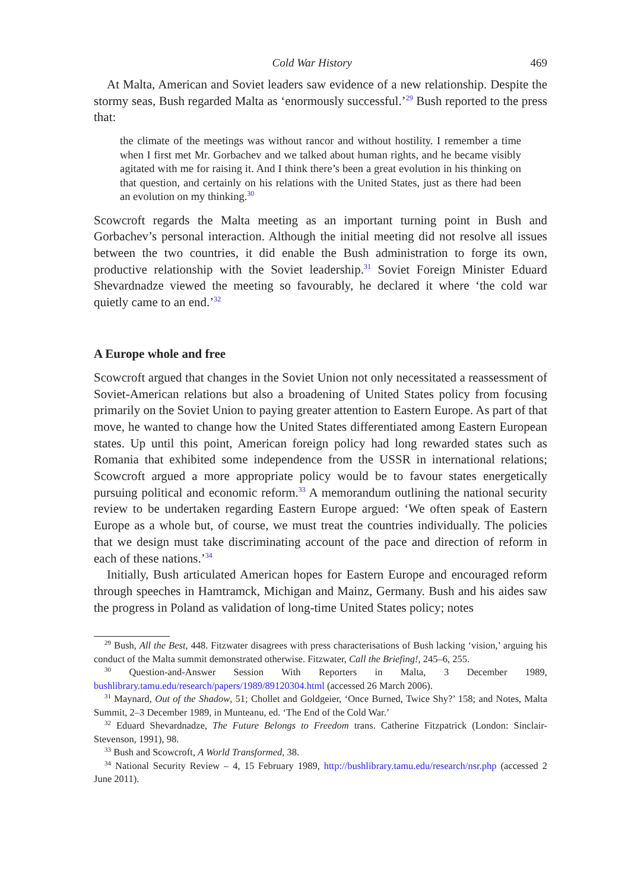Cold War History 469
At Malta, American and Soviet leaders saw evidence of a new relationship. Despite the stormy seas, Bush regarded Malta as ‘enormously successful.’<sup>29</sup> Bush reported to the press that:
the climate of the meetings was without rancor and without hostility. I remember a time when I first met Mr. Gorbachev and we talked about human rights, and he became visibly agitated with me for raising it. And I think there’s been a great evolution in his thinking on that question, and certainly on his relations with the United States, just as there had been an evolution on my thinking.<sup>30</sup>
Scowcroft regards the Malta meeting as an important turning point in Bush and Gorbachev’s personal interaction. Although the initial meeting did not resolve all issues between the two countries, it did enable the Bush administration to forge its own, productive relationship with the Soviet leadership.<sup>31</sup> Soviet Foreign Minister Eduard Shevardnadze viewed the meeting so favourably, he declared it where ‘the cold war quietly came to an end.’<sup>32</sup>
A Europe whole and free
Scowcroft argued that changes in the Soviet Union not only necessitated a reassessment of Soviet-American relations but also a broadening of United States policy from focusing primarily on the Soviet Union to paying greater attention to Eastern Europe. As part of that move, he wanted to change how the United States differentiated among Eastern European states. Up until this point, American foreign policy had long rewarded states such as Romania that exhibited some independence from the USSR in international relations; Scowcroft argued a more appropriate policy would be to favour states energetically pursuing political and economic reform.<sup>33</sup> A memorandum outlining the national security review to be undertaken regarding Eastern Europe argued: ‘We often speak of Eastern Europe as a whole but, of course, we must treat the countries individually. The policies that we design must take discriminating account of the pace and direction of reform in each of these nations.’<sup>34</sup>
Initially, Bush articulated American hopes for Eastern Europe and encouraged reform through speeches in Hamtramck, Michigan and Mainz, Germany. Bush and his aides saw the progress in Poland as validation of long-time United States policy; notes
<sup>29</sup> Bush, All the Best, 448. Fitzwater disagrees with press characterisations of Bush lacking ‘vision,’ arguing his conduct of the Malta summit demonstrated otherwise. Fitzwater, Call the Briefing!, 245–6, 255.
<sup>30</sup> Question-and-Answer Session With Reporters in Malta, 3 December 1989, bushlibrary.tamu.edu/research/papers/1989/89120304.html (accessed 26 March 2006).
<sup>31</sup> Maynard, Out of the Shadow, 51; Chollet and Goldgeier, ‘Once Burned, Twice Shy?’ 158; and Notes, Malta Summit, 2–3 December 1989, in Munteanu, ed. ‘The End of the Cold War.’
<sup>32</sup> Eduard Shevardnadze, The Future Belongs to Freedom trans. Catherine Fitzpatrick (London: Sinclair-Stevenson, 1991), 98.
<sup>33</sup> Bush and Scowcroft, A World Transformed, 38.
<sup>34</sup> National Security Review – 4, 15 February 1989, http://bushlibrary.tamu.edu/research/nsr.php (accessed 2 June 2011).